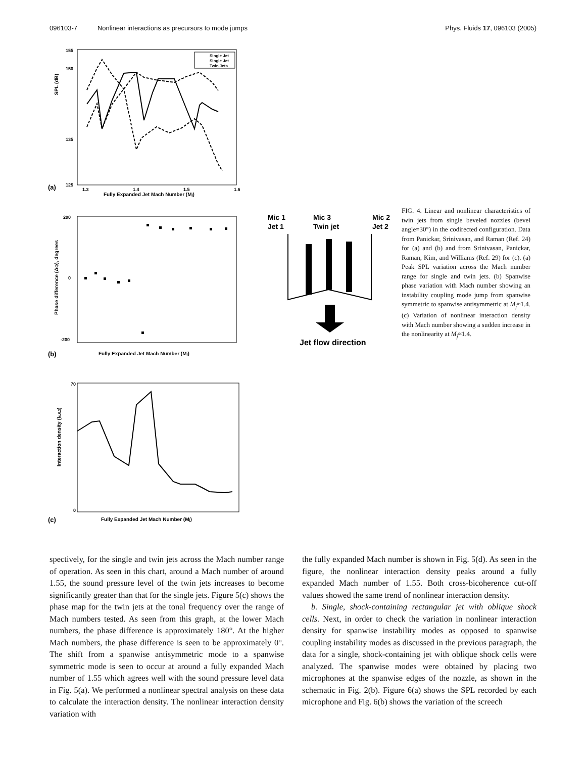096103-7 Nonlinear interactions as precursors to mode jumps
Phys. Fluids 17, 096103 (2005)
SPL (dB)
155
150
135
125
1.3
1.4
1.5
1.6
(a)
Fully Expanded Jet Mach Number (Mj)
Single Jet
Single Jet
Twin Jets
Phase difference (Δφ), degrees
200
0
-200
(b)
Fully Expanded Jet Mach Number (Mj)
Interaction density (Ic,0.3)
70
0
(c)
Fully Expanded Jet Mach Number (Mj)
Mic 1
Jet 1
Mic 3
Twin jet
Mic 2
Jet 2
Jet flow direction
FIG. 4. Linear and nonlinear characteristics of twin jets from single beveled nozzles (bevel angle=30°) in the codirected configuration. Data from Panickar, Srinivasan, and Raman (Ref. 24) for (a) and (b) and from Srinivasan, Panickar, Raman, Kim, and Williams (Ref. 29) for (c). (a) Peak SPL variation across the Mach number range for single and twin jets. (b) Spanwise phase variation with Mach number showing an instability coupling mode jump from spanwise symmetric to spanwise antisymmetric at M<sub>j</sub>≈1.4. (c) Variation of nonlinear interaction density with Mach number showing a sudden increase in the nonlinearity at M<sub>j</sub>≈1.4.
spectively, for the single and twin jets across the Mach number range of operation. As seen in this chart, around a Mach number of around 1.55, the sound pressure level of the twin jets increases to become significantly greater than that for the single jets. Figure 5(c) shows the phase map for the twin jets at the tonal frequency over the range of Mach numbers tested. As seen from this graph, at the lower Mach numbers, the phase difference is approximately 180°. At the higher Mach numbers, the phase difference is seen to be approximately 0°. The shift from a spanwise antisymmetric mode to a spanwise symmetric mode is seen to occur at around a fully expanded Mach number of 1.55 which agrees well with the sound pressure level data in Fig. 5(a). We performed a nonlinear spectral analysis on these data to calculate the interaction density. The nonlinear interaction density variation with
the fully expanded Mach number is shown in Fig. 5(d). As seen in the figure, the nonlinear interaction density peaks around a fully expanded Mach number of 1.55. Both cross-bicoherence cut-off values showed the same trend of nonlinear interaction density.
b. Single, shock-containing rectangular jet with oblique shock cells. Next, in order to check the variation in nonlinear interaction density for spanwise instability modes as opposed to spanwise coupling instability modes as discussed in the previous paragraph, the data for a single, shock-containing jet with oblique shock cells were analyzed. The spanwise modes were obtained by placing two microphones at the spanwise edges of the nozzle, as shown in the schematic in Fig. 2(b). Figure 6(a) shows the SPL recorded by each microphone and Fig. 6(b) shows the variation of the screech